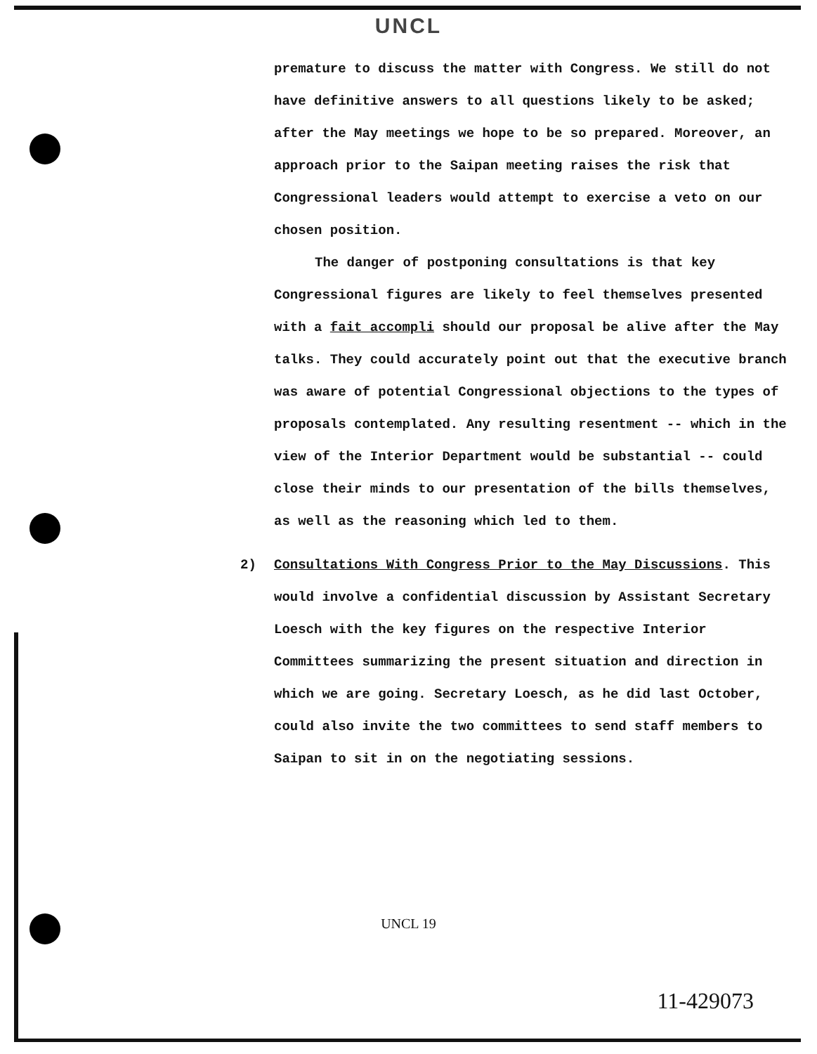UNCL
premature to discuss the matter with Congress. We still do not have definitive answers to all questions likely to be asked; after the May meetings we hope to be so prepared. Moreover, an approach prior to the Saipan meeting raises the risk that Congressional leaders would attempt to exercise a veto on our chosen position.
The danger of postponing consultations is that key Congressional figures are likely to feel themselves presented with a fait accompli should our proposal be alive after the May talks. They could accurately point out that the executive branch was aware of potential Congressional objections to the types of proposals contemplated. Any resulting resentment -- which in the view of the Interior Department would be substantial -- could close their minds to our presentation of the bills themselves, as well as the reasoning which led to them.
2) Consultations With Congress Prior to the May Discussions. This would involve a confidential discussion by Assistant Secretary Loesch with the key figures on the respective Interior Committees summarizing the present situation and direction in which we are going. Secretary Loesch, as he did last October, could also invite the two committees to send staff members to Saipan to sit in on the negotiating sessions.
UNCL 19
11-429073